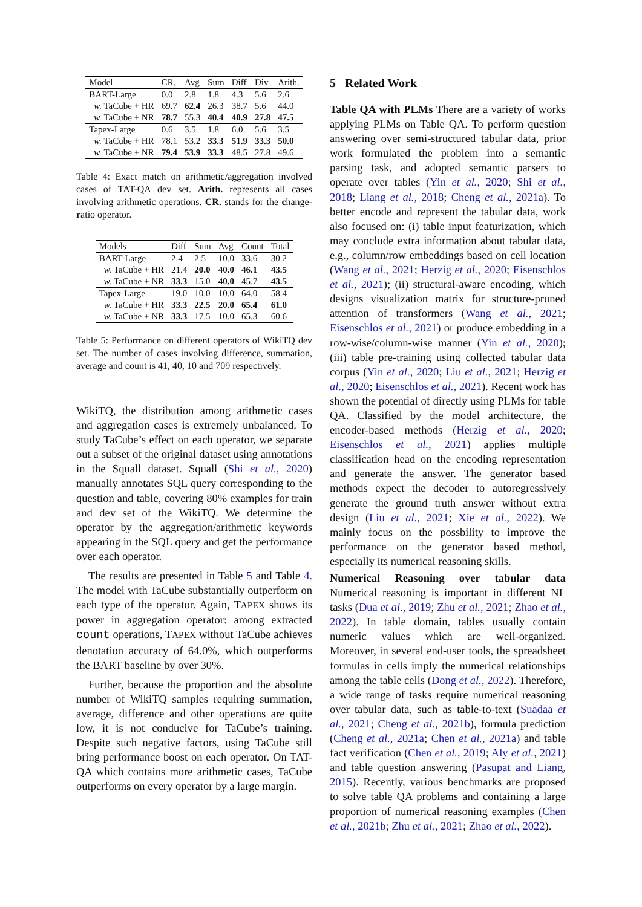| Model | CR. | Avg | Sum | Diff | Div | Arith. |
| --- | --- | --- | --- | --- | --- | --- |
| BART-Large | 0.0 | 2.8 | 1.8 | 4.3 | 5.6 | 2.6 |
| w. TaCube + HR | 69.7 | 62.4 | 26.3 | 38.7 | 5.6 | 44.0 |
| w. TaCube + NR | 78.7 | 55.3 | 40.4 | 40.9 | 27.8 | 47.5 |
| Tapex-Large | 0.6 | 3.5 | 1.8 | 6.0 | 5.6 | 3.5 |
| w. TaCube + HR | 78.1 | 53.2 | 33.3 | 51.9 | 33.3 | 50.0 |
| w. TaCube + NR | 79.4 | 53.9 | 33.3 | 48.5 | 27.8 | 49.6 |
Table 4: Exact match on arithmetic/aggregation involved cases of TAT-QA dev set. Arith. represents all cases involving arithmetic operations. CR. stands for the change-ratio operator.
| Models | Diff | Sum | Avg | Count | Total |
| --- | --- | --- | --- | --- | --- |
| BART-Large | 2.4 | 2.5 | 10.0 | 33.6 | 30.2 |
| w. TaCube + HR | 21.4 | 20.0 | 40.0 | 46.1 | 43.5 |
| w. TaCube + NR | 33.3 | 15.0 | 40.0 | 45.7 | 43.5 |
| Tapex-Large | 19.0 | 10.0 | 10.0 | 64.0 | 58.4 |
| w. TaCube + HR | 33.3 | 22.5 | 20.0 | 65.4 | 61.0 |
| w. TaCube + NR | 33.3 | 17.5 | 10.0 | 65.3 | 60.6 |
Table 5: Performance on different operators of WikiTQ dev set. The number of cases involving difference, summation, average and count is 41, 40, 10 and 709 respectively.
WikiTQ, the distribution among arithmetic cases and aggregation cases is extremely unbalanced. To study TaCube’s effect on each operator, we separate out a subset of the original dataset using annotations in the Squall dataset. Squall (Shi et al., 2020) manually annotates SQL query corresponding to the question and table, covering 80% examples for train and dev set of the WikiTQ. We determine the operator by the aggregation/arithmetic keywords appearing in the SQL query and get the performance over each operator.
The results are presented in Table 5 and Table 4. The model with TaCube substantially outperform on each type of the operator. Again, TAPEX shows its power in aggregation operator: among extracted count operations, TAPEX without TaCube achieves denotation accuracy of 64.0%, which outperforms the BART baseline by over 30%.
Further, because the proportion and the absolute number of WikiTQ samples requiring summation, average, difference and other operations are quite low, it is not conducive for TaCube’s training. Despite such negative factors, using TaCube still bring performance boost on each operator. On TAT-QA which contains more arithmetic cases, TaCube outperforms on every operator by a large margin.
5 Related Work
Table QA with PLMs There are a variety of works applying PLMs on Table QA. To perform question answering over semi-structured tabular data, prior work formulated the problem into a semantic parsing task, and adopted semantic parsers to operate over tables (Yin et al., 2020; Shi et al., 2018; Liang et al., 2018; Cheng et al., 2021a). To better encode and represent the tabular data, work also focused on: (i) table input featurization, which may conclude extra information about tabular data, e.g., column/row embeddings based on cell location (Wang et al., 2021; Herzig et al., 2020; Eisenschlos et al., 2021); (ii) structural-aware encoding, which designs visualization matrix for structure-pruned attention of transformers (Wang et al., 2021; Eisenschlos et al., 2021) or produce embedding in a row-wise/column-wise manner (Yin et al., 2020); (iii) table pre-training using collected tabular data corpus (Yin et al., 2020; Liu et al., 2021; Herzig et al., 2020; Eisenschlos et al., 2021). Recent work has shown the potential of directly using PLMs for table QA. Classified by the model architecture, the encoder-based methods (Herzig et al., 2020; Eisenschlos et al., 2021) applies multiple classification head on the encoding representation and generate the answer. The generator based methods expect the decoder to autoregressively generate the ground truth answer without extra design (Liu et al., 2021; Xie et al., 2022). We mainly focus on the possbility to improve the performance on the generator based method, especially its numerical reasoning skills.
Numerical Reasoning over tabular data Numerical reasoning is important in different NL tasks (Dua et al., 2019; Zhu et al., 2021; Zhao et al., 2022). In table domain, tables usually contain numeric values which are well-organized. Moreover, in several end-user tools, the spreadsheet formulas in cells imply the numerical relationships among the table cells (Dong et al., 2022). Therefore, a wide range of tasks require numerical reasoning over tabular data, such as table-to-text (Suadaa et al., 2021; Cheng et al., 2021b), formula prediction (Cheng et al., 2021a; Chen et al., 2021a) and table fact verification (Chen et al., 2019; Aly et al., 2021) and table question answering (Pasupat and Liang, 2015). Recently, various benchmarks are proposed to solve table QA problems and containing a large proportion of numerical reasoning examples (Chen et al., 2021b; Zhu et al., 2021; Zhao et al., 2022).